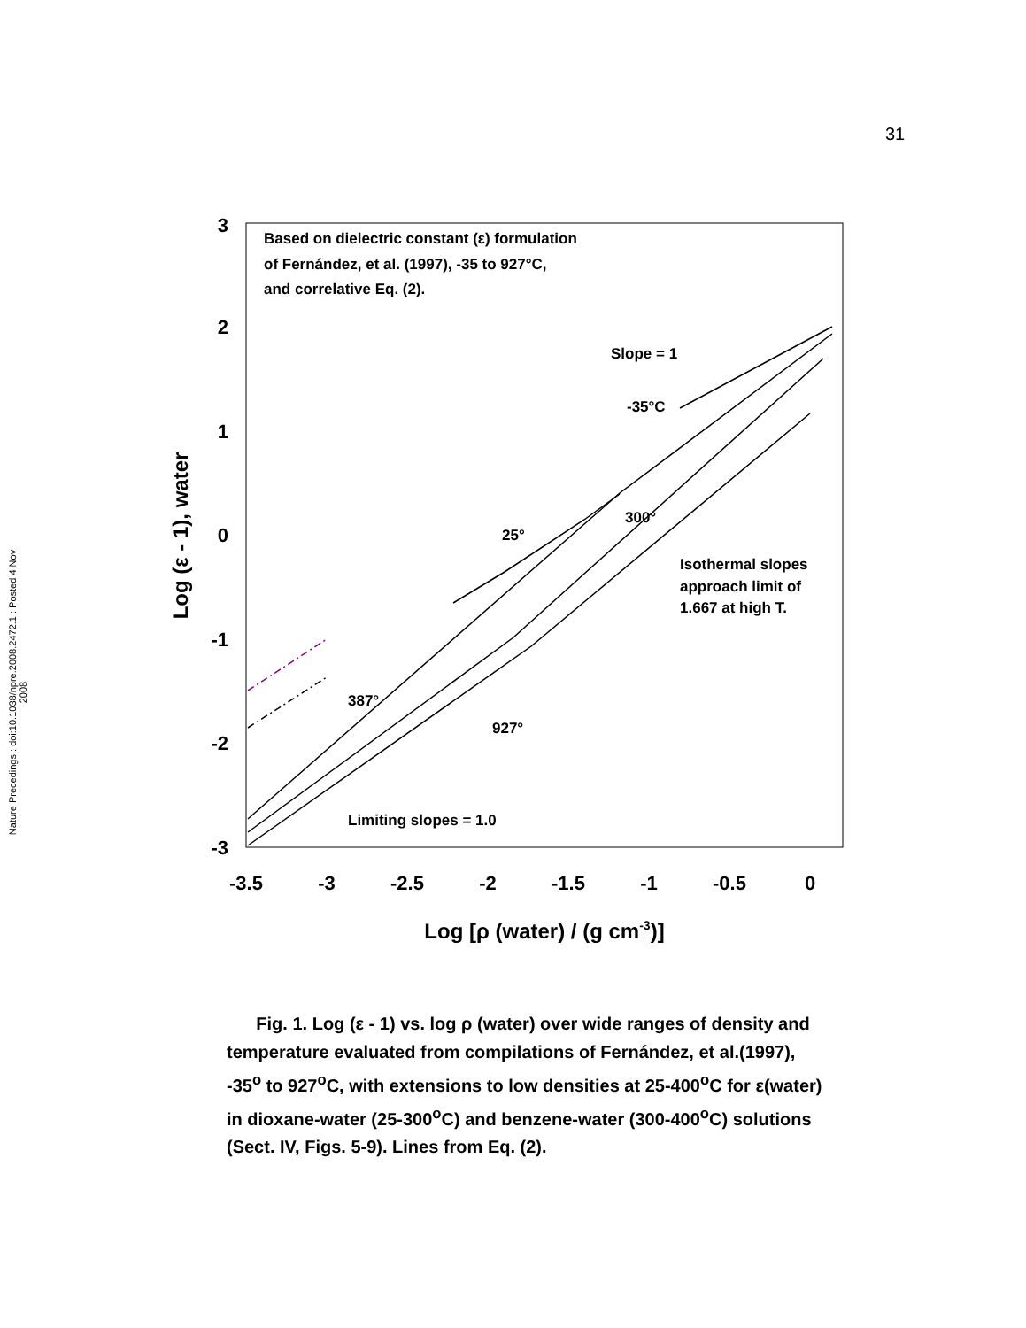31
Nature Precedings : doi:10.1038/npre.2008.2472.1 : Posted 4 Nov 2008
3
2
1
0
-1
-2
-3
-3.5
-3
-2.5
-2
-1.5
-1
-0.5
0
Log [ρ (water) / (g cm-3)]
Log (ε - 1), water
Based on dielectric constant (ε) formulation
of Fernández, et al. (1997), -35 to 927°C,
and correlative Eq. (2).
Slope = 1
-35°C
300°
25°
Isothermal slopes
approach limit of
1.667 at high T.
387°
927°
Limiting slopes = 1.0
Fig. 1. Log (ε - 1) vs. log ρ (water) over wide ranges of density and temperature evaluated from compilations of Fernández, et al.(1997), -35<sup>o</sup> to 927<sup>o</sup>C, with extensions to low densities at 25-400<sup>o</sup>C for ε(water) in dioxane-water (25-300<sup>o</sup>C) and benzene-water (300-400<sup>o</sup>C) solutions (Sect. IV, Figs. 5-9). Lines from Eq. (2).